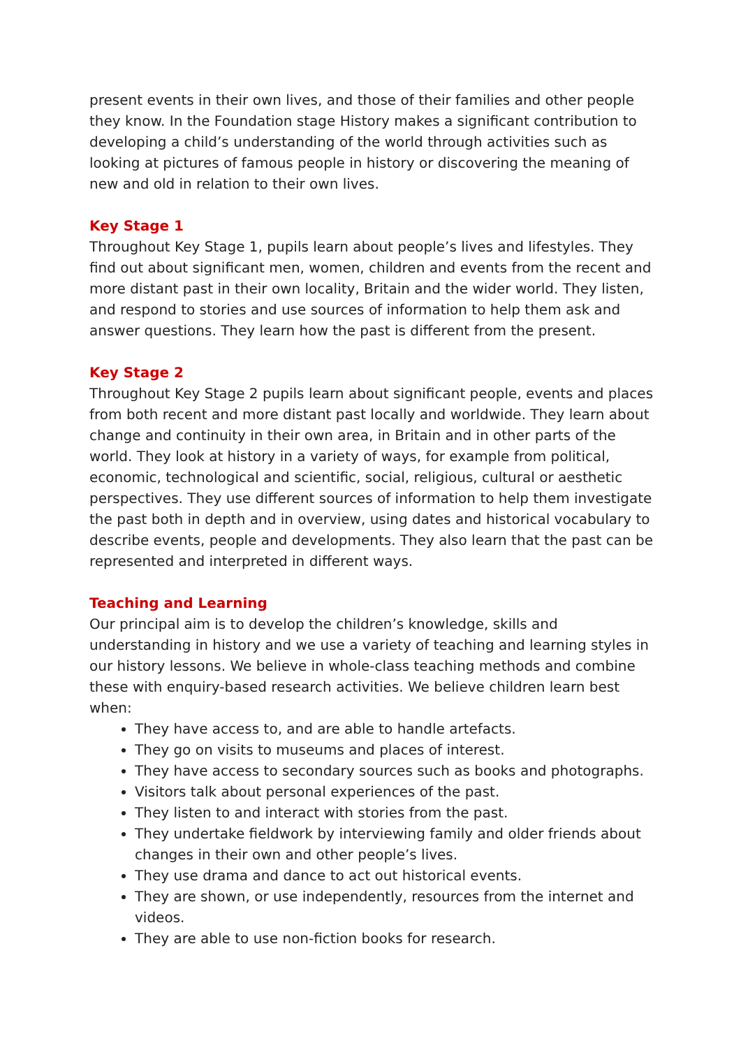present events in their own lives, and those of their families and other people they know. In the Foundation stage History makes a significant contribution to developing a child’s understanding of the world through activities such as looking at pictures of famous people in history or discovering the meaning of new and old in relation to their own lives.
Key Stage 1
Throughout Key Stage 1, pupils learn about people’s lives and lifestyles. They find out about significant men, women, children and events from the recent and more distant past in their own locality, Britain and the wider world. They listen, and respond to stories and use sources of information to help them ask and answer questions. They learn how the past is different from the present.
Key Stage 2
Throughout Key Stage 2 pupils learn about significant people, events and places from both recent and more distant past locally and worldwide. They learn about change and continuity in their own area, in Britain and in other parts of the world. They look at history in a variety of ways, for example from political, economic, technological and scientific, social, religious, cultural or aesthetic perspectives. They use different sources of information to help them investigate the past both in depth and in overview, using dates and historical vocabulary to describe events, people and developments. They also learn that the past can be represented and interpreted in different ways.
Teaching and Learning
Our principal aim is to develop the children’s knowledge, skills and understanding in history and we use a variety of teaching and learning styles in our history lessons. We believe in whole-class teaching methods and combine these with enquiry-based research activities. We believe children learn best when:
They have access to, and are able to handle artefacts.
They go on visits to museums and places of interest.
They have access to secondary sources such as books and photographs.
Visitors talk about personal experiences of the past.
They listen to and interact with stories from the past.
They undertake fieldwork by interviewing family and older friends about changes in their own and other people’s lives.
They use drama and dance to act out historical events.
They are shown, or use independently, resources from the internet and videos.
They are able to use non-fiction books for research.